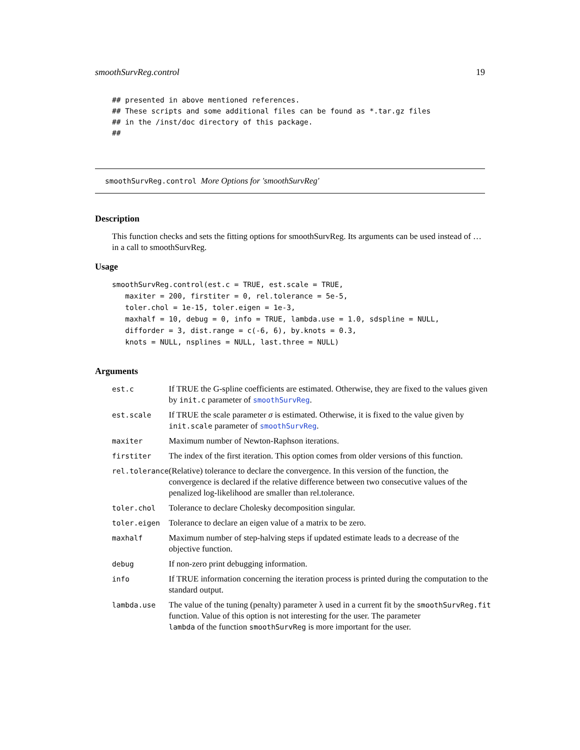smoothSurvReg.control 19
## presented in above mentioned references.
## These scripts and some additional files can be found as *.tar.gz files
## in the /inst/doc directory of this package.
##
smoothSurvReg.control More Options for 'smoothSurvReg'
Description
This function checks and sets the fitting options for smoothSurvReg. Its arguments can be used instead of … in a call to smoothSurvReg.
Usage
smoothSurvReg.control(est.c = TRUE, est.scale = TRUE,
   maxiter = 200, firstiter = 0, rel.tolerance = 5e-5,
   toler.chol = 1e-15, toler.eigen = 1e-3,
   maxhalf = 10, debug = 0, info = TRUE, lambda.use = 1.0, sdspline = NULL,
   difforder = 3, dist.range = c(-6, 6), by.knots = 0.3,
   knots = NULL, nsplines = NULL, last.three = NULL)
Arguments
| est.c | If TRUE the G-spline coefficients are estimated. Otherwise, they are fixed to the values given by init.c parameter of smoothSurvReg . |
| est.scale | If TRUE the scale parameter σ is estimated. Otherwise, it is fixed to the value given by init.scale parameter of smoothSurvReg . |
| maxiter | Maximum number of Newton-Raphson iterations. |
| firstiter | The index of the first iteration. This option comes from older versions of this function. |
| rel.tolerance | (Relative) tolerance to declare the convergence. In this version of the function, the convergence is declared if the relative difference between two consecutive values of the penalized log-likelihood are smaller than rel.tolerance. |
| toler.chol | Tolerance to declare Cholesky decomposition singular. |
| toler.eigen | Tolerance to declare an eigen value of a matrix to be zero. |
| maxhalf | Maximum number of step-halving steps if updated estimate leads to a decrease of the objective function. |
| debug | If non-zero print debugging information. |
| info | If TRUE information concerning the iteration process is printed during the computation to the standard output. |
| lambda.use | The value of the tuning (penalty) parameter λ used in a current fit by the smoothSurvReg.fit function. Value of this option is not interesting for the user. The parameter lambda of the function smoothSurvReg is more important for the user. |